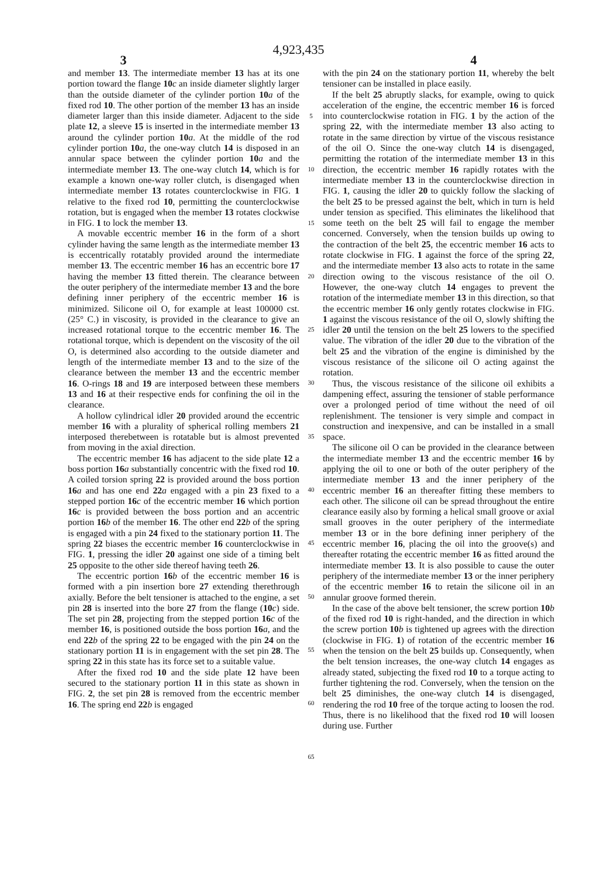4,923,435
3 4
and member 13. The intermediate member 13 has at its one portion toward the flange 10 c an inside diameter slightly larger than the outside diameter of the cylinder portion 10 a of the fixed rod 10. The other portion of the member 13 has an inside diameter larger than this inside diameter. Adjacent to the side plate 12, a sleeve 15 is inserted in the intermediate member 13 around the cylinder portion 10 a. At the middle of the rod cylinder portion 10 a, the one-way clutch 14 is disposed in an annular space between the cylinder portion 10 a and the intermediate member 13. The one-way clutch 14, which is for example a known one-way roller clutch, is disengaged when intermediate member 13 rotates counterclockwise in FIG. 1 relative to the fixed rod 10, permitting the counterclockwise rotation, but is engaged when the member 13 rotates clockwise in FIG. 1 to lock the member 13.
A movable eccentric member 16 in the form of a short cylinder having the same length as the intermediate member 13 is eccentrically rotatably provided around the intermediate member 13. The eccentric member 16 has an eccentric bore 17 having the member 13 fitted therein. The clearance between the outer periphery of the intermediate member 13 and the bore defining inner periphery of the eccentric member 16 is minimized. Silicone oil O, for example at least 100000 cst. (25° C.) in viscosity, is provided in the clearance to give an increased rotational torque to the eccentric member 16. The rotational torque, which is dependent on the viscosity of the oil O, is determined also according to the outside diameter and length of the intermediate member 13 and to the size of the clearance between the member 13 and the eccentric member 16. O-rings 18 and 19 are interposed between these members 13 and 16 at their respective ends for confining the oil in the clearance.
A hollow cylindrical idler 20 provided around the eccentric member 16 with a plurality of spherical rolling members 21 interposed therebetween is rotatable but is almost prevented from moving in the axial direction.
The eccentric member 16 has adjacent to the side plate 12 a boss portion 16 a substantially concentric with the fixed rod 10. A coiled torsion spring 22 is provided around the boss portion 16 a and has one end 22 a engaged with a pin 23 fixed to a stepped portion 16 c of the eccentric member 16 which portion 16 c is provided between the boss portion and an accentric portion 16 b of the member 16. The other end 22 b of the spring is engaged with a pin 24 fixed to the stationary portion 11. The spring 22 biases the eccentric member 16 counterclockwise in FIG. 1, pressing the idler 20 against one side of a timing belt 25 opposite to the other side thereof having teeth 26.
The eccentric portion 16 b of the eccentric member 16 is formed with a pin insertion bore 27 extending therethrough axially. Before the belt tensioner is attached to the engine, a set pin 28 is inserted into the bore 27 from the flange (10 c) side. The set pin 28, projecting from the stepped portion 16 c of the member 16, is positioned outside the boss portion 16 a, and the end 22 b of the spring 22 to be engaged with the pin 24 on the stationary portion 11 is in engagement with the set pin 28. The spring 22 in this state has its force set to a suitable value.
After the fixed rod 10 and the side plate 12 have been secured to the stationary portion 11 in this state as shown in FIG. 2, the set pin 28 is removed from the eccentric member 16. The spring end 22 b is engaged
5
10
15
20
25
30
35
40
45
50
55
60
65
with the pin 24 on the stationary portion 11, whereby the belt tensioner can be installed in place easily.
If the belt 25 abruptly slacks, for example, owing to quick acceleration of the engine, the eccentric member 16 is forced into counterclockwise rotation in FIG. 1 by the action of the spring 22, with the intermediate member 13 also acting to rotate in the same direction by virtue of the viscous resistance of the oil O. Since the one-way clutch 14 is disengaged, permitting the rotation of the intermediate member 13 in this direction, the eccentric member 16 rapidly rotates with the intermediate member 13 in the counterclockwise direction in FIG. 1, causing the idler 20 to quickly follow the slacking of the belt 25 to be pressed against the belt, which in turn is held under tension as specified. This eliminates the likelihood that some teeth on the belt 25 will fail to engage the member concerned. Conversely, when the tension builds up owing to the contraction of the belt 25, the eccentric member 16 acts to rotate clockwise in FIG. 1 against the force of the spring 22, and the intermediate member 13 also acts to rotate in the same direction owing to the viscous resistance of the oil O. However, the one-way clutch 14 engages to prevent the rotation of the intermediate member 13 in this direction, so that the eccentric member 16 only gently rotates clockwise in FIG. 1 against the viscous resistance of the oil O, slowly shifting the idler 20 until the tension on the belt 25 lowers to the specified value. The vibration of the idler 20 due to the vibration of the belt 25 and the vibration of the engine is diminished by the viscous resistance of the silicone oil O acting against the rotation.
Thus, the viscous resistance of the silicone oil exhibits a dampening effect, assuring the tensioner of stable performance over a prolonged period of time without the need of oil replenishment. The tensioner is very simple and compact in construction and inexpensive, and can be installed in a small space.
The silicone oil O can be provided in the clearance between the intermediate member 13 and the eccentric member 16 by applying the oil to one or both of the outer periphery of the intermediate member 13 and the inner periphery of the eccentric member 16 an thereafter fitting these members to each other. The silicone oil can be spread throughout the entire clearance easily also by forming a helical small groove or axial small grooves in the outer periphery of the intermediate member 13 or in the bore defining inner periphery of the eccentric member 16, placing the oil into the groove(s) and thereafter rotating the eccentric member 16 as fitted around the intermediate member 13. It is also possible to cause the outer periphery of the intermediate member 13 or the inner periphery of the eccentric member 16 to retain the silicone oil in an annular groove formed therein.
In the case of the above belt tensioner, the screw portion 10 b of the fixed rod 10 is right-handed, and the direction in which the screw portion 10 b is tightened up agrees with the direction (clockwise in FIG. 1) of rotation of the eccentric member 16 when the tension on the belt 25 builds up. Consequently, when the belt tension increases, the one-way clutch 14 engages as already stated, subjecting the fixed rod 10 to a torque acting to further tightening the rod. Conversely, when the tension on the belt 25 diminishes, the one-way clutch 14 is disengaged, rendering the rod 10 free of the torque acting to loosen the rod. Thus, there is no likelihood that the fixed rod 10 will loosen during use. Further